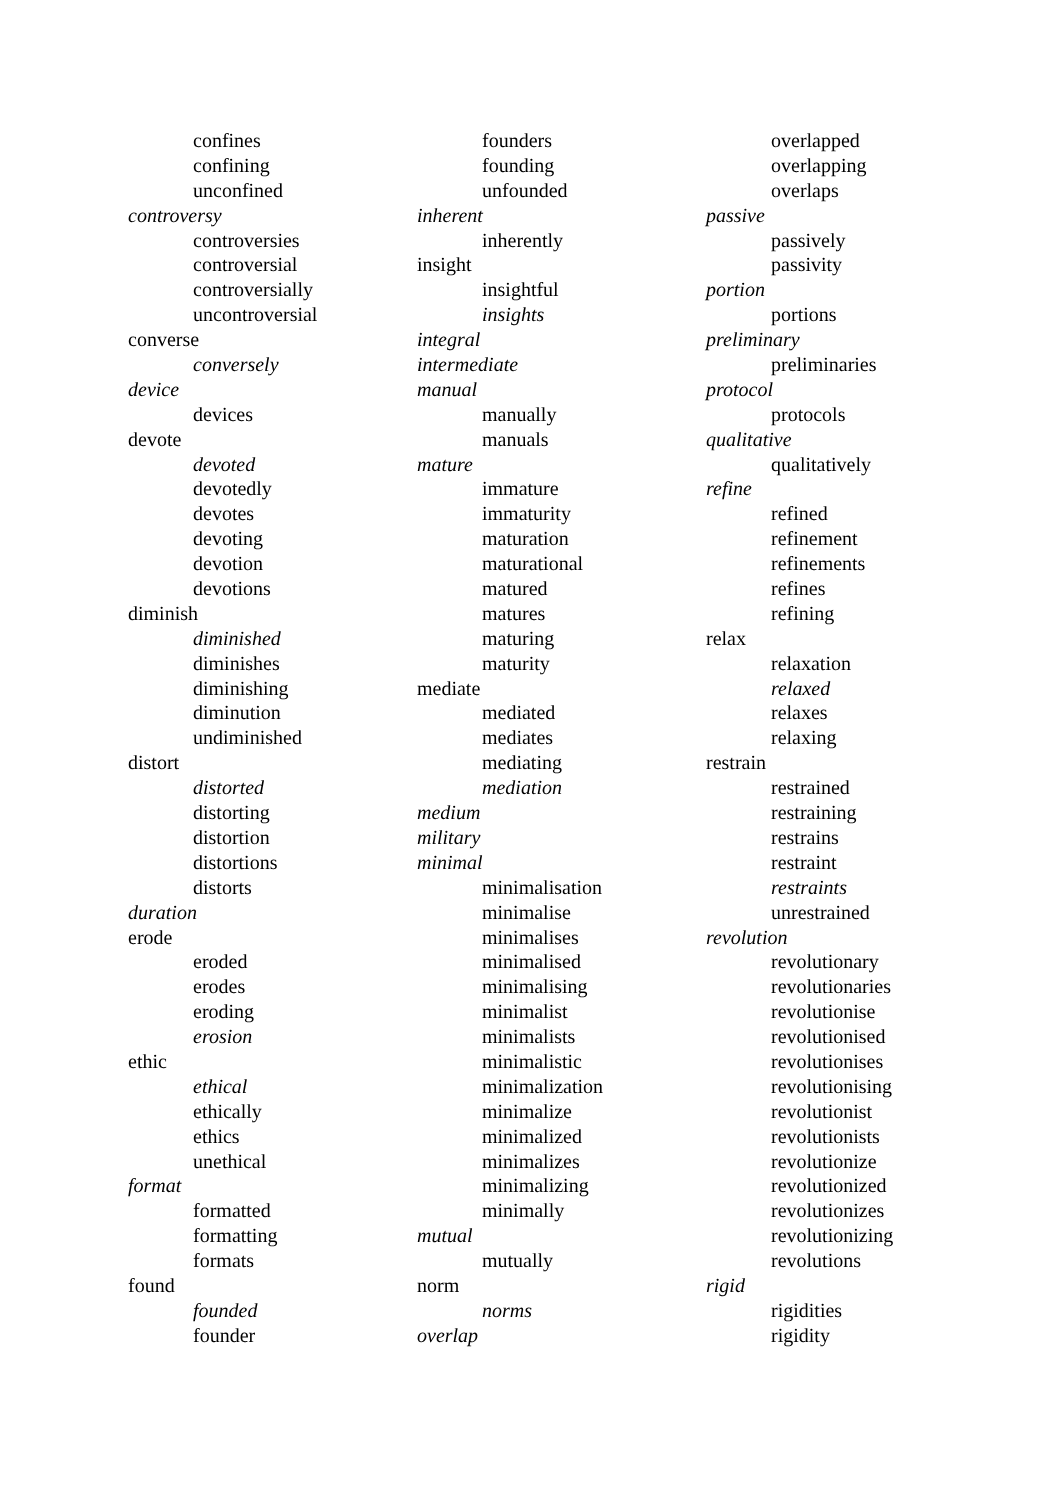confines
confining
unconfined
controversy
controversies
controversial
controversially
uncontroversial
converse
conversely
device
devices
devote
devoted
devotedly
devotes
devoting
devotion
devotions
diminish
diminished
diminishes
diminishing
diminution
undiminished
distort
distorted
distorting
distortion
distortions
distorts
duration
erode
eroded
erodes
eroding
erosion
ethic
ethical
ethically
ethics
unethical
format
formatted
formatting
formats
found
founded
founder
founders
founding
unfounded
inherent
inherently
insight
insightful
insights
integral
intermediate
manual
manually
manuals
mature
immature
immaturity
maturation
maturational
matured
matures
maturing
maturity
mediate
mediated
mediates
mediating
mediation
medium
military
minimal
minimalisation
minimalise
minimalises
minimalised
minimalising
minimalist
minimalists
minimalistic
minimalization
minimalize
minimalized
minimalizes
minimalizing
minimally
mutual
mutually
norm
norms
overlap
overlapped
overlapping
overlaps
passive
passively
passivity
portion
portions
preliminary
preliminaries
protocol
protocols
qualitative
qualitatively
refine
refined
refinement
refinements
refines
refining
relax
relaxation
relaxed
relaxes
relaxing
restrain
restrained
restraining
restrains
restraint
restraints
unrestrained
revolution
revolutionary
revolutionaries
revolutionise
revolutionised
revolutionises
revolutionising
revolutionist
revolutionists
revolutionize
revolutionized
revolutionizes
revolutionizing
revolutions
rigid
rigidities
rigidity